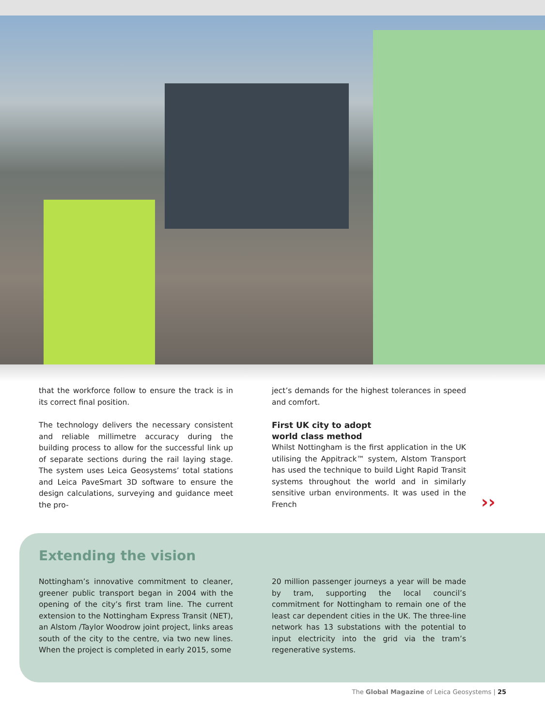that the workforce follow to ensure the track is in its correct final position.
The technology delivers the necessary consistent and reliable millimetre accuracy during the building process to allow for the successful link up of separate sections during the rail laying stage. The system uses Leica Geosystems’ total stations and Leica PaveSmart 3D software to ensure the design calculations, surveying and guidance meet the pro-
ject’s demands for the highest tolerances in speed and comfort.
First UK city to adopt
world class method
Whilst Nottingham is the first application in the UK utilising the Appitrack™ system, Alstom Transport has used the technique to build Light Rapid Transit systems throughout the world and in similarly sensitive urban environments. It was used in the French
››
Extending the vision
Nottingham’s innovative commitment to cleaner, greener public transport began in 2004 with the opening of the city’s first tram line. The current extension to the Nottingham Express Transit (NET), an Alstom /Taylor Woodrow joint project, links areas south of the city to the centre, via two new lines. When the project is completed in early 2015, some
20 million passenger journeys a year will be made by tram, supporting the local council’s commitment for Nottingham to remain one of the least car dependent cities in the UK. The three-line network has 13 substations with the potential to input electricity into the grid via the tram’s regenerative systems.
The Global Magazine of Leica Geosystems | 25